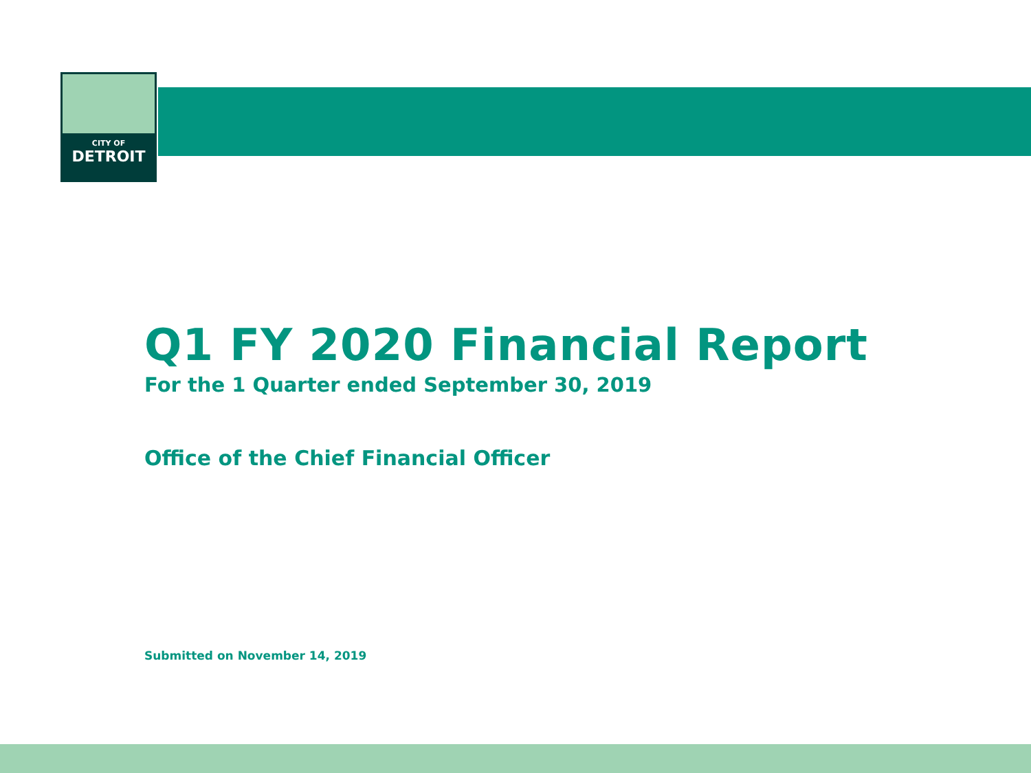CITY OF
DETROIT
Q1 FY 2020 Financial Report
For the 1 Quarter ended September 30, 2019
Office of the Chief Financial Officer
Submitted on November 14, 2019